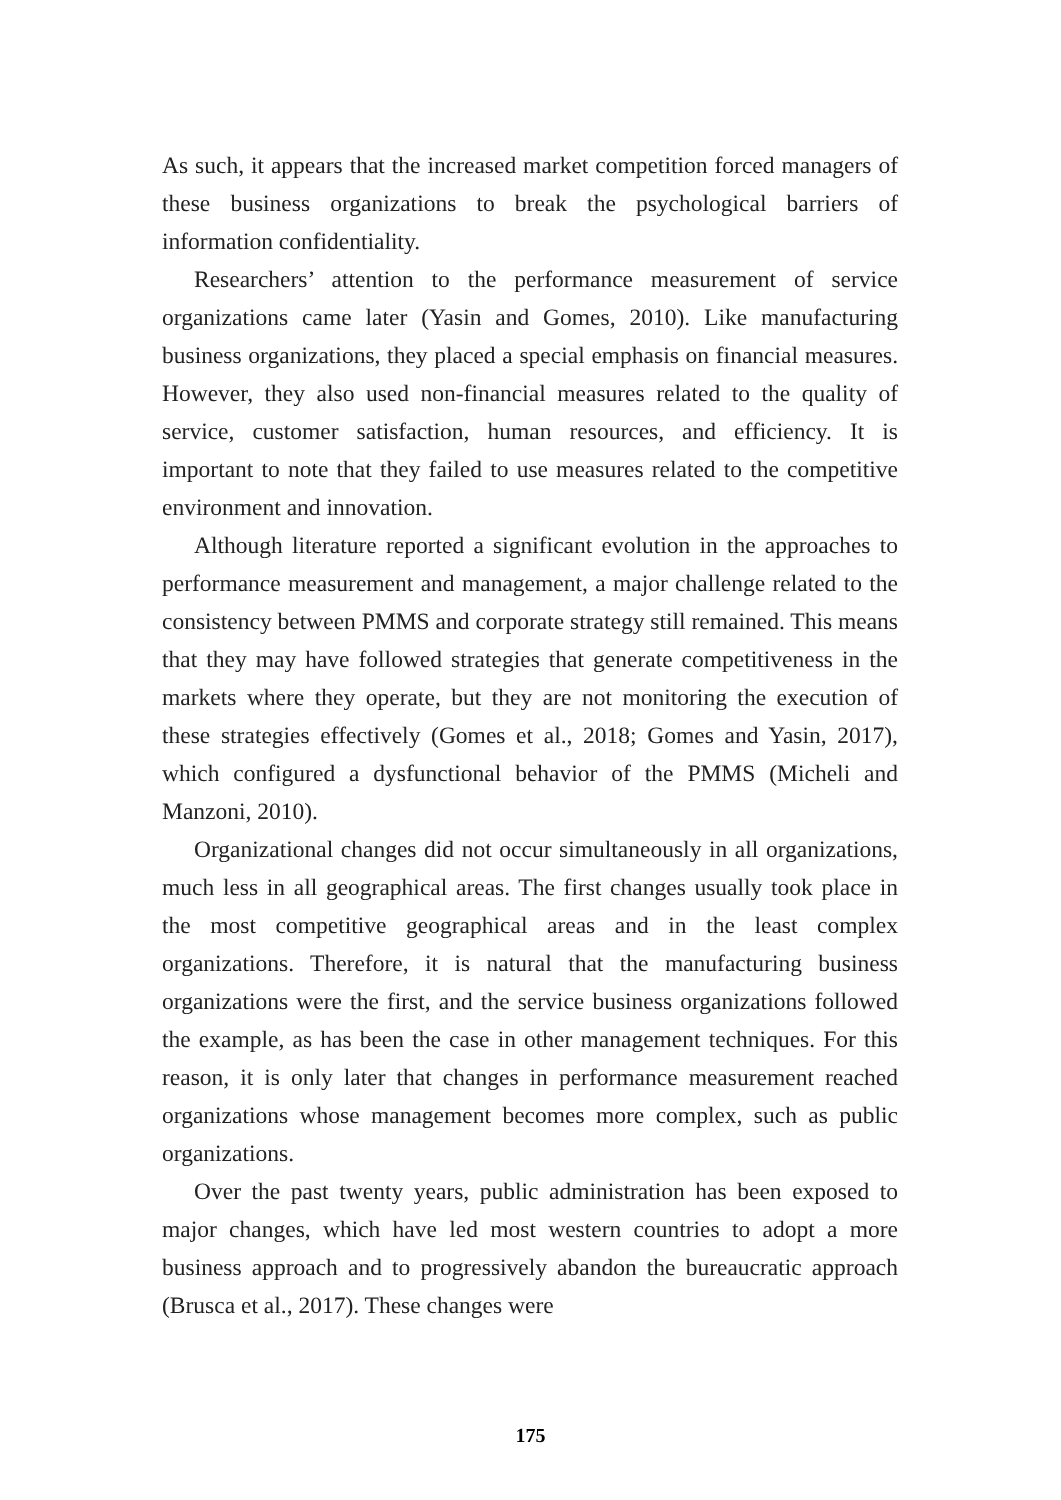As such, it appears that the increased market competition forced managers of these business organizations to break the psychological barriers of information confidentiality.
Researchers’ attention to the performance measurement of service organizations came later (Yasin and Gomes, 2010). Like manufacturing business organizations, they placed a special emphasis on financial measures. However, they also used non-financial measures related to the quality of service, customer satisfaction, human resources, and efficiency. It is important to note that they failed to use measures related to the competitive environment and innovation.
Although literature reported a significant evolution in the appro­aches to performance measurement and management, a major challenge related to the consistency between PMMS and corporate strategy still remained. This means that they may have followed strategies that generate competitiveness in the markets where they operate, but they are not monitoring the execution of these strategies effectively (Gomes et al., 2018; Gomes and Yasin, 2017), which configured a dysfunctional behavior of the PMMS (Micheli and Manzoni, 2010).
Organizational changes did not occur simultaneously in all orga­nizations, much less in all geographical areas. The first changes usually took place in the most competitive geographical areas and in the least complex organizations. Therefore, it is natural that the manufacturing business organizations were the first, and the service business organizations followed the example, as has been the case in other management techniques. For this reason, it is only later that changes in performance measurement reached organizations whose management becomes more complex, such as public organizations.
Over the past twenty years, public administration has been expo­sed to major changes, which have led most western countries to adopt a more business approach and to progressively abandon the bureaucratic approach (Brusca et al., 2017). These changes were
175